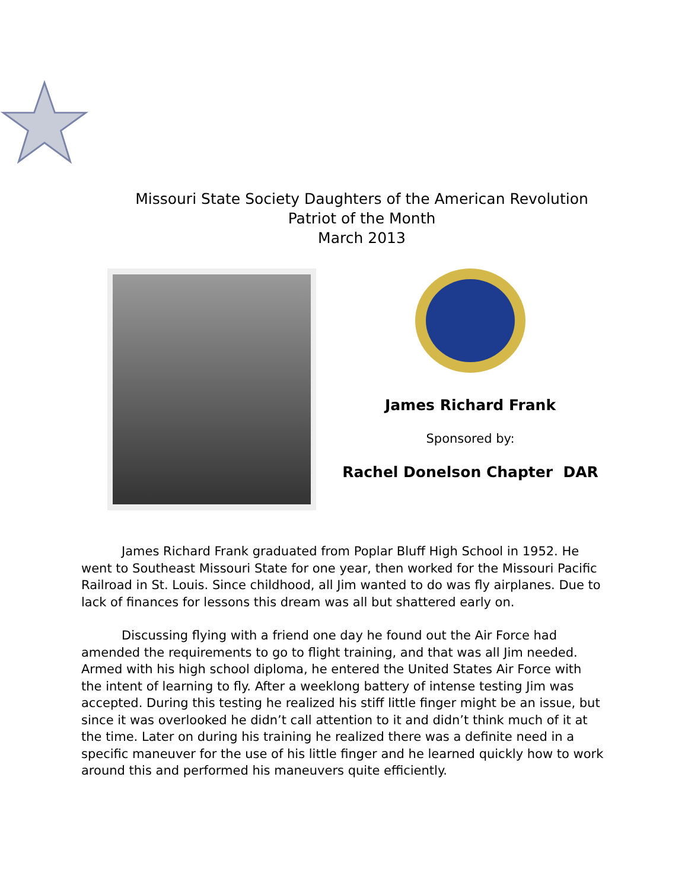Missouri State Society Daughters of the American Revolution
Patriot of the Month
March 2013
James Richard Frank
Sponsored by:
Rachel Donelson Chapter DAR
James Richard Frank graduated from Poplar Bluff High School in 1952. He went to Southeast Missouri State for one year, then worked for the Missouri Pacific Railroad in St. Louis. Since childhood, all Jim wanted to do was fly airplanes. Due to lack of finances for lessons this dream was all but shattered early on.
Discussing flying with a friend one day he found out the Air Force had amended the requirements to go to flight training, and that was all Jim needed. Armed with his high school diploma, he entered the United States Air Force with the intent of learning to fly. After a weeklong battery of intense testing Jim was accepted. During this testing he realized his stiff little finger might be an issue, but since it was overlooked he didn’t call attention to it and didn’t think much of it at the time. Later on during his training he realized there was a definite need in a specific maneuver for the use of his little finger and he learned quickly how to work around this and performed his maneuvers quite efficiently.